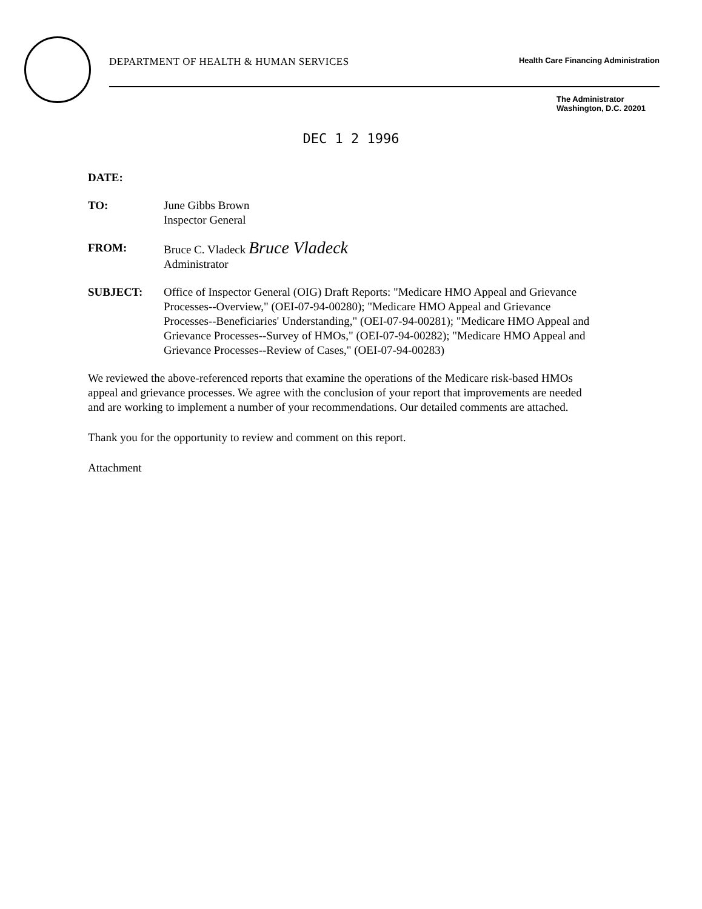DEPARTMENT OF HEALTH & HUMAN SERVICES Health Care Financing Administration
The Administrator
Washington, D.C. 20201
DEC 1 2 1996
DATE:
TO: June Gibbs Brown
Inspector General
FROM: Bruce C. Vladeck Bruce Vladeck
Administrator
SUBJECT: Office of Inspector General (OIG) Draft Reports: "Medicare HMO Appeal and Grievance Processes--Overview," (OEI-07-94-00280); "Medicare HMO Appeal and Grievance Processes--Beneficiaries' Understanding," (OEI-07-94-00281); "Medicare HMO Appeal and Grievance Processes--Survey of HMOs," (OEI-07-94-00282); "Medicare HMO Appeal and Grievance Processes--Review of Cases," (OEI-07-94-00283)
We reviewed the above-referenced reports that examine the operations of the Medicare risk-based HMOs appeal and grievance processes. We agree with the conclusion of your report that improvements are needed and are working to implement a number of your recommendations. Our detailed comments are attached.
Thank you for the opportunity to review and comment on this report.
Attachment